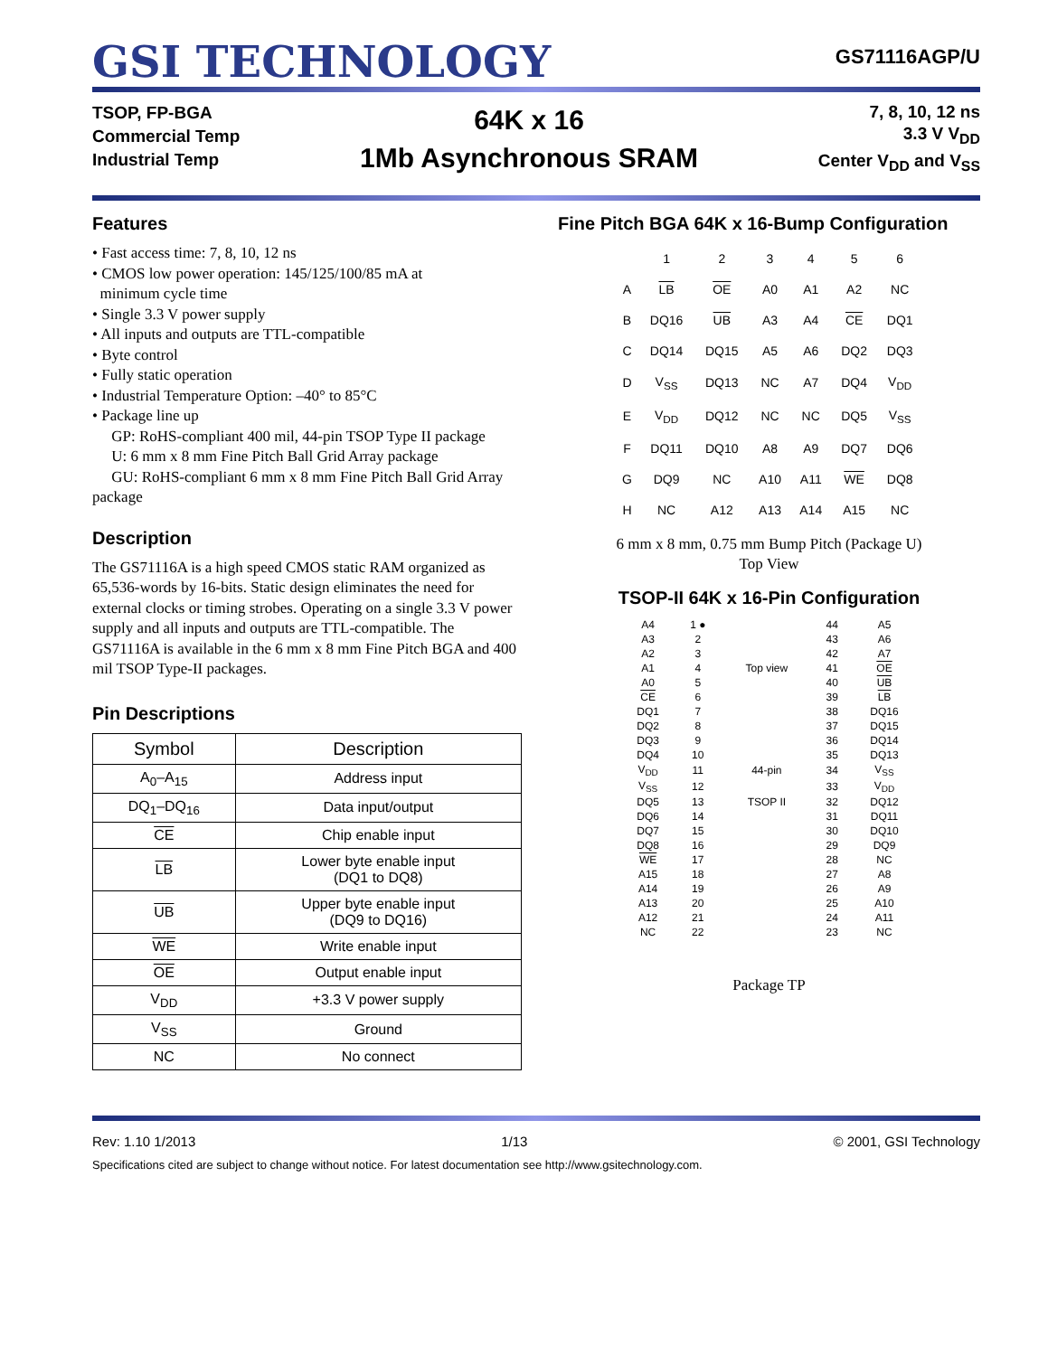GSI TECHNOLOGY
GS71116AGP/U
TSOP, FP-BGA
Commercial Temp
Industrial Temp
64K x 16
1Mb Asynchronous SRAM
7, 8, 10, 12 ns
3.3 V V<sub>DD</sub>
Center V<sub>DD</sub> and V<sub>SS</sub>
Features
• Fast access time: 7, 8, 10, 12 ns
• CMOS low power operation: 145/125/100/85 mA at
minimum cycle time
• Single 3.3 V power supply
• All inputs and outputs are TTL-compatible
• Byte control
• Fully static operation
• Industrial Temperature Option: –40° to 85°C
• Package line up
GP: RoHS-compliant 400 mil, 44-pin TSOP Type II package
U: 6 mm x 8 mm Fine Pitch Ball Grid Array package
GU: RoHS-compliant 6 mm x 8 mm Fine Pitch Ball Grid Array package
Description
The GS71116A is a high speed CMOS static RAM organized as 65,536-words by 16-bits. Static design eliminates the need for external clocks or timing strobes. Operating on a single 3.3 V power supply and all inputs and outputs are TTL-compatible. The GS71116A is available in the 6 mm x 8 mm Fine Pitch BGA and 400 mil TSOP Type-II packages.
Pin Descriptions
| Symbol | Description |
| --- | --- |
| A<sub>0</sub>–A<sub>15</sub> | Address input |
| DQ<sub>1</sub>–DQ<sub>16</sub> | Data input/output |
| CE | Chip enable input |
| LB | Lower byte enable input (DQ1 to DQ8) |
| UB | Upper byte enable input (DQ9 to DQ16) |
| WE | Write enable input |
| OE | Output enable input |
| V<sub>DD</sub> | +3.3 V power supply |
| V<sub>SS</sub> | Ground |
| NC | No connect |
Fine Pitch BGA 64K x 16-Bump Configuration
| | 1 | 2 | 3 | 4 | 5 | 6 |
| A | LB | OE | A0 | A1 | A2 | NC |
| B | DQ16 | UB | A3 | A4 | CE | DQ1 |
| C | DQ14 | DQ15 | A5 | A6 | DQ2 | DQ3 |
| D | V<sub>SS</sub> | DQ13 | NC | A7 | DQ4 | V<sub>DD</sub> |
| E | V<sub>DD</sub> | DQ12 | NC | NC | DQ5 | V<sub>SS</sub> |
| F | DQ11 | DQ10 | A8 | A9 | DQ7 | DQ6 |
| G | DQ9 | NC | A10 | A11 | WE | DQ8 |
| H | NC | A12 | A13 | A14 | A15 | NC |
6 mm x 8 mm, 0.75 mm Bump Pitch (Package U)
Top View
TSOP-II 64K x 16-Pin Configuration
| A4 | 1 ● | | 44 | A5 |
| A3 | 2 | | 43 | A6 |
| A2 | 3 | | 42 | A7 |
| A1 | 4 | Top view | 41 | OE |
| A0 | 5 | | 40 | UB |
| CE | 6 | | 39 | LB |
| DQ1 | 7 | | 38 | DQ16 |
| DQ2 | 8 | | 37 | DQ15 |
| DQ3 | 9 | | 36 | DQ14 |
| DQ4 | 10 | | 35 | DQ13 |
| V<sub>DD</sub> | 11 | 44-pin | 34 | V<sub>SS</sub> |
| V<sub>SS</sub> | 12 | | 33 | V<sub>DD</sub> |
| DQ5 | 13 | TSOP II | 32 | DQ12 |
| DQ6 | 14 | | 31 | DQ11 |
| DQ7 | 15 | | 30 | DQ10 |
| DQ8 | 16 | | 29 | DQ9 |
| WE | 17 | | 28 | NC |
| A15 | 18 | | 27 | A8 |
| A14 | 19 | | 26 | A9 |
| A13 | 20 | | 25 | A10 |
| A12 | 21 | | 24 | A11 |
| NC | 22 | | 23 | NC |
Package TP
Rev: 1.10 1/2013 1/13 © 2001, GSI Technology
Specifications cited are subject to change without notice. For latest documentation see http://www.gsitechnology.com.